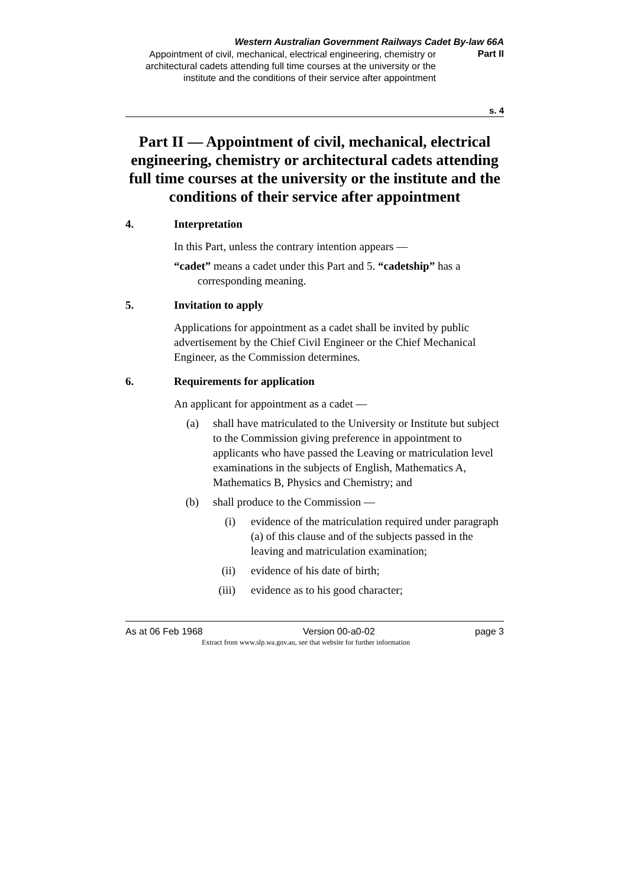Western Australian Government Railways Cadet By-law 66A
Appointment of civil, mechanical, electrical engineering, chemistry or architectural cadets attending full time courses at the university or the institute and the conditions of their service after appointment
Part II
s. 4
Part II — Appointment of civil, mechanical, electrical engineering, chemistry or architectural cadets attending full time courses at the university or the institute and the conditions of their service after appointment
4. Interpretation
In this Part, unless the contrary intention appears —
“cadet” means a cadet under this Part and 5. “cadetship” has a corresponding meaning.
5. Invitation to apply
Applications for appointment as a cadet shall be invited by public advertisement by the Chief Civil Engineer or the Chief Mechanical Engineer, as the Commission determines.
6. Requirements for application
An applicant for appointment as a cadet —
(a) shall have matriculated to the University or Institute but subject to the Commission giving preference in appointment to applicants who have passed the Leaving or matriculation level examinations in the subjects of English, Mathematics A, Mathematics B, Physics and Chemistry; and
(b) shall produce to the Commission —
(i) evidence of the matriculation required under paragraph (a) of this clause and of the subjects passed in the leaving and matriculation examination;
(ii) evidence of his date of birth;
(iii) evidence as to his good character;
As at 06 Feb 1968 Version 00-a0-02 page 3
Extract from www.slp.wa.gov.au, see that website for further information